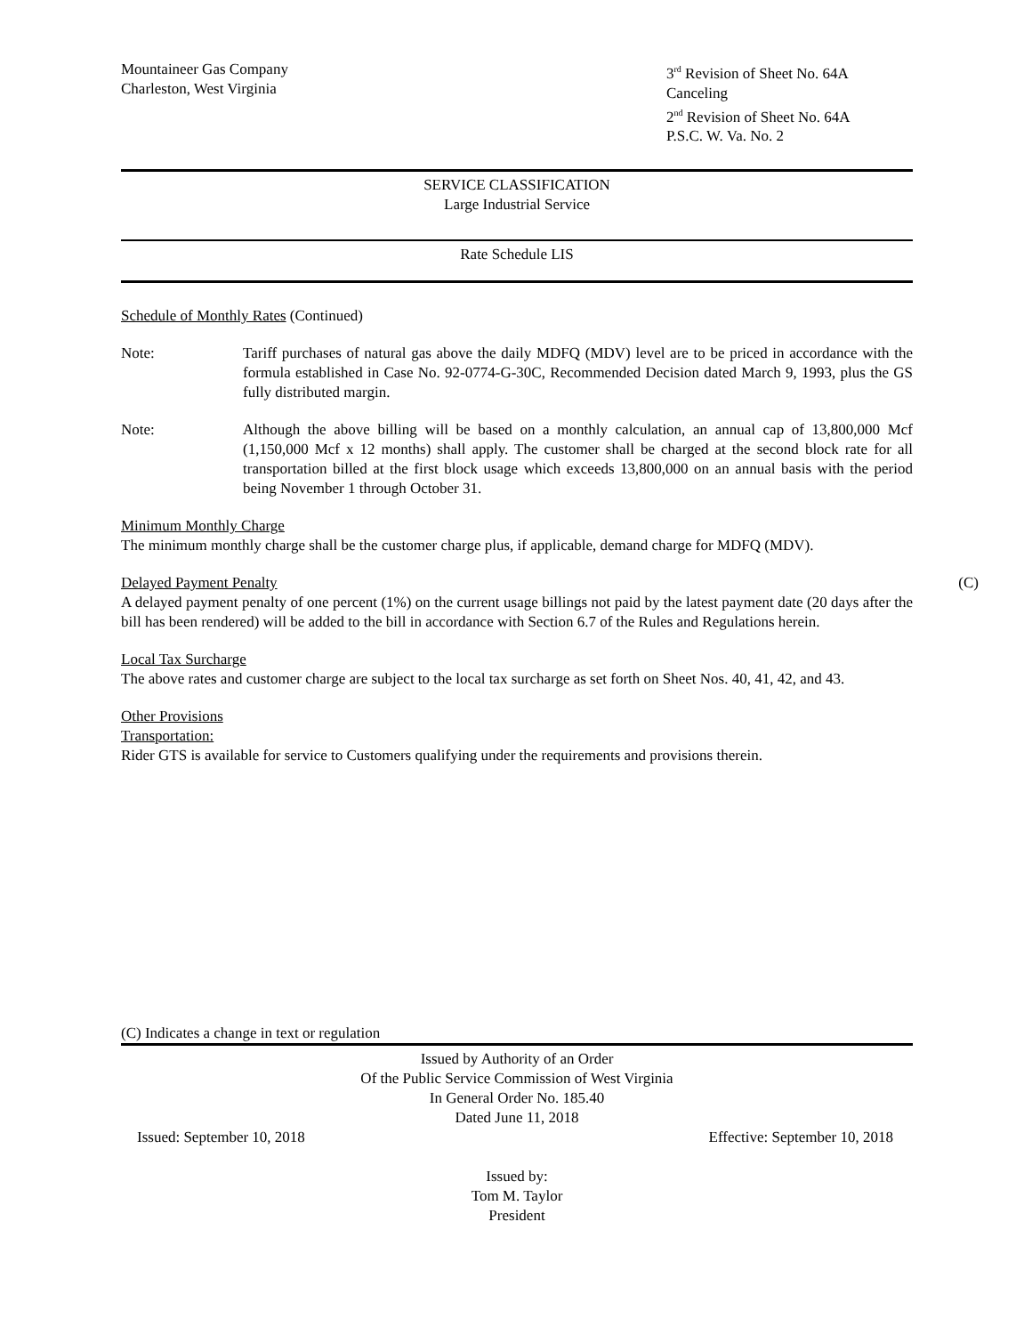Mountaineer Gas Company
Charleston, West Virginia
3<sup>rd</sup> Revision of Sheet No. 64A
Canceling
2<sup>nd</sup> Revision of Sheet No. 64A
P.S.C. W. Va. No. 2
SERVICE CLASSIFICATION
Large Industrial Service
Rate Schedule LIS
Schedule of Monthly Rates (Continued)
Note: Tariff purchases of natural gas above the daily MDFQ (MDV) level are to be priced in accordance with the formula established in Case No. 92-0774-G-30C, Recommended Decision dated March 9, 1993, plus the GS fully distributed margin.
Note: Although the above billing will be based on a monthly calculation, an annual cap of 13,800,000 Mcf (1,150,000 Mcf x 12 months) shall apply. The customer shall be charged at the second block rate for all transportation billed at the first block usage which exceeds 13,800,000 on an annual basis with the period being November 1 through October 31.
Minimum Monthly Charge
The minimum monthly charge shall be the customer charge plus, if applicable, demand charge for MDFQ (MDV).
Delayed Payment Penalty (C)
A delayed payment penalty of one percent (1%) on the current usage billings not paid by the latest payment date (20 days after the bill has been rendered) will be added to the bill in accordance with Section 6.7 of the Rules and Regulations herein.
Local Tax Surcharge
The above rates and customer charge are subject to the local tax surcharge as set forth on Sheet Nos. 40, 41, 42, and 43.
Other Provisions
Transportation:
Rider GTS is available for service to Customers qualifying under the requirements and provisions therein.
(C) Indicates a change in text or regulation
Issued by Authority of an Order
Of the Public Service Commission of West Virginia
In General Order No. 185.40
Dated June 11, 2018
Issued: September 10, 2018 Effective: September 10, 2018
Issued by:
Tom M. Taylor
President